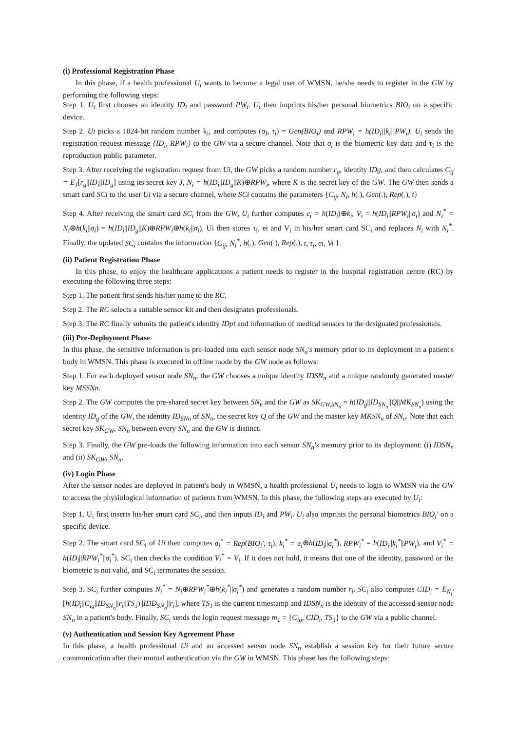(i) Professional Registration Phase
In this phase, if a health professional U<sub>i</sub> wants to become a legal user of WMSN, he/she needs to register in the GW by performing the following steps:
Step 1. U<sub>i</sub> first chooses an identity ID<sub>i</sub> and password PW<sub>i</sub>. U<sub>i</sub> then imprints his/her personal biometrics BIO<sub>i</sub> on a specific device.
Step 2. Ui picks a 1024-bit random number k<sub>i</sub>, and computes (σ<sub>I</sub>, τ<sub>i</sub>) = Gen(BIO<sub>i</sub>) and RPW<sub>i</sub> = h(ID<sub>i</sub>||k<sub>i</sub>||PW<sub>i</sub>). U<sub>i</sub> sends the registration request message {ID<sub>i</sub>, RPW<sub>i</sub>} to the GW via a secure channel. Note that σ<sub>i</sub> is the biometric key data and τ<sub>I</sub> is the reproduction public parameter.
Step 3. After receiving the registration request from Ui, the GW picks a random number r<sub>g</sub>, identity IDg, and then calculates C<sub>ij</sub> = E<sub>J</sub>[r<sub>g</sub>||ID<sub>i</sub>||ID<sub>g</sub>] using its secret key J, N<sub>i</sub> = h(ID<sub>i</sub>||ID<sub>g</sub>||K)⊕RPW<sub>i</sub>, where K is the secret key of the GW. The GW then sends a smart card SCi to the user Ui via a secure channel, where SCi contains the parameters {C<sub>ij</sub>, N<sub>i</sub>, h(.), Gen(.), Rep(.), t}
Step 4. After receiving the smart card SC<sub>i</sub> from the GW, U<sub>i</sub> further computes e<sub>i</sub> = h(ID<sub>i</sub>)⊕k<sub>i</sub>, V<sub>i</sub> = h(ID<sub>i</sub>||RPW<sub>i</sub>||σ<sub>i</sub>) and N<sub>i</sub><sup>*</sup> = N<sub>i</sub>⊕h(k<sub>i</sub>||σ<sub>i</sub>) = h(ID<sub>i</sub>||ID<sub>g</sub>||K)⊕RPW<sub>i</sub>⊕h(k<sub>i</sub>||σ<sub>i</sub>). Ui then stores τ<sub>I</sub>, ei and V<sub>i</sub> in his/her smart card SC<sub>i</sub> and replaces N<sub>i</sub> with N<sub>i</sub><sup>*</sup>. Finally, the updated SC<sub>i</sub> contains the information {C<sub>ij</sub>, N<sub>i</sub><sup>*</sup>, h(.), Gen(.), Rep(.), t, τ<sub>i</sub>, ei, Vi }.
(ii) Patient Registration Phase
In this phase, to enjoy the healthcare applications a patient needs to register in the hospital registration centre (RC) by executing the following three steps:
Step 1. The patient first sends his/her name to the RC.
Step 2. The RC selects a suitable sensor kit and then designates professionals.
Step 3. The RC finally submits the patient's identity IDpt and information of medical sensors to the designated professionals.
(iii) Pre-Deployment Phase
In this phase, the sensitive information is pre-loaded into each sensor node SN<sub>n</sub>'s memory prior to its deployment in a patient's body in WMSN. This phase is executed in offline mode by the GW node as follows:
Step 1. For each deployed sensor node SN<sub>n</sub>, the GW chooses a unique identity IDSN<sub>n</sub> and a unique randomly generated master key MSSNn.
Step 2. The GW computes the pre-shared secret key between SN<sub>n</sub> and the GW as SK<sub>GW,SN<sub>n</sub></sub> = h(ID<sub>g</sub>||ID<sub>SN<sub>n</sub></sub>||Q||MK<sub>SN<sub>n</sub></sub>) using the identity ID<sub>g</sub> of the GW, the identity ID<sub>SNn</sub> of SN<sub>n</sub>, the secret key Q of the GW and the master key MKSN<sub>n</sub> of SN<sub>n</sub>. Note that each secret key SK<sub>GW</sub>, SN<sub>n</sub> between every SN<sub>n</sub> and the GW is distinct.
Step 3. Finally, the GW pre-loads the following information into each sensor SN<sub>n</sub>'s memory prior to its deployment: (i) IDSN<sub>n</sub> and (ii) SK<sub>GW</sub>, SN<sub>n</sub>.
(iv) Login Phase
After the sensor nodes are deployed in patient's body in WMSN, a health professional U<sub>i</sub> needs to login to WMSN via the GW to access the physiological information of patients from WMSN. In this phase, the following steps are executed by U<sub>i</sub>:
Step 1. U<sub>i</sub> first inserts his/her smart card SC<sub>i</sub>, and then inputs ID<sub>i</sub> and PW<sub>i</sub>. U<sub>i</sub> also imprints the personal biometrics BIO<sub>i</sub>′ on a specific device.
Step 2. The smart card SC<sub>i</sub> of Ui then computes σ<sub>i</sub><sup>*</sup> = Rep(BIO<sub>i</sub>′, τ<sub>i</sub>), k<sub>i</sub><sup>*</sup> = e<sub>i</sub>⊕h(ID<sub>i</sub>||σ<sub>i</sub><sup>*</sup>), RPW<sub>i</sub><sup>*</sup> = h(ID<sub>i</sub>||k<sub>i</sub><sup>*</sup>||PW<sub>i</sub>), and V<sub>i</sub><sup>*</sup> = h(ID<sub>i</sub>||RPW<sub>i</sub><sup>*</sup>||σ<sub>i</sub><sup>*</sup>). SC<sub>i</sub> then checks the condition V<sub>i</sub><sup>*</sup> = V<sub>i</sub>. If it does not hold, it means that one of the identity, password or the biometric is not valid, and SC<sub>i</sub> terminates the session.
Step 3. SC<sub>i</sub> further computes N<sub>i</sub><sup>*</sup> = N<sub>i</sub>⊕RPW<sub>i</sub><sup>*</sup>⊕h(k<sub>i</sub><sup>*</sup>||σ<sub>i</sub><sup>*</sup>) and generates a random number r<sub>i</sub>. SC<sub>i</sub> also computes CID<sub>i</sub> = E<sub>N<sub>i</sub>′</sub>[h(ID<sub>i</sub>||C<sub>ig</sub>||ID<sub>SN<sub>n</sub></sub>||r<sub>i</sub>||TS<sub>1</sub>)||IDD<sub>SN<sub>n</sub></sub>||r<sub>i</sub>], where TS<sub>1</sub> is the current timestamp and IDSN<sub>n</sub> is the identity of the accessed sensor node SN<sub>n</sub> in a patient's body. Finally, SC<sub>i</sub> sends the login request message m<sub>1</sub> = {C<sub>ig</sub>, CID<sub>i</sub>, TS<sub>1</sub>} to the GW via a public channel.
(v) Authentication and Session Key Agreement Phase
In this phase, a health professional Ui and an accessed sensor node SN<sub>n</sub> establish a session key for their future secure communication after their mutual authentication via the GW in WMSN. This phase has the following steps: